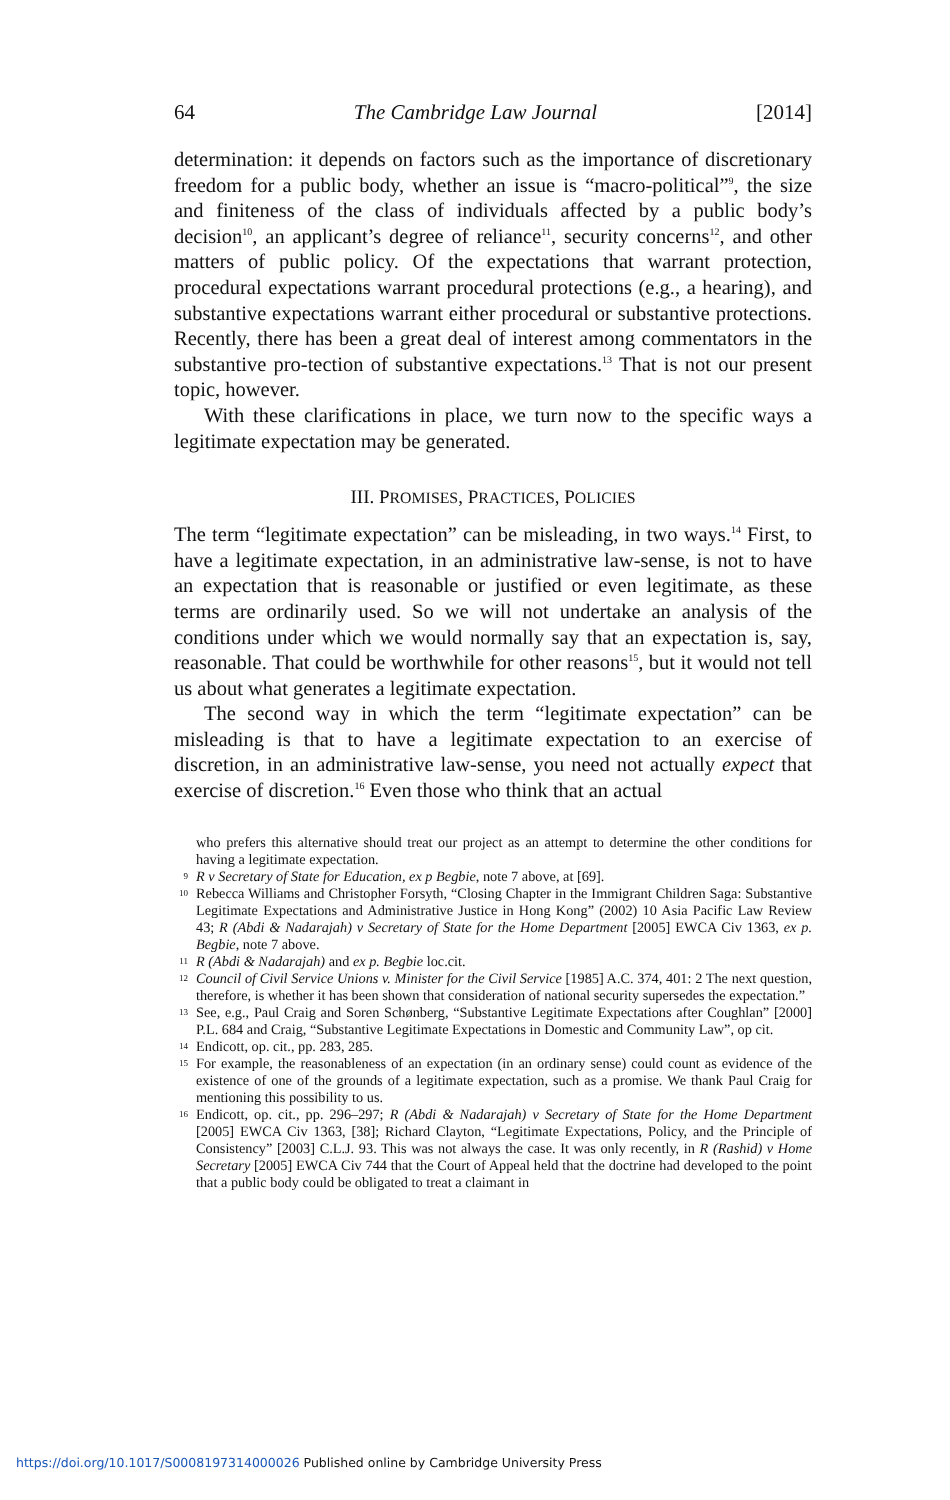64 The Cambridge Law Journal [2014]
determination: it depends on factors such as the importance of discretionary freedom for a public body, whether an issue is “macro-political”<sup>9</sup>, the size and finiteness of the class of individuals affected by a public body’s decision<sup>10</sup>, an applicant’s degree of reliance<sup>11</sup>, security concerns<sup>12</sup>, and other matters of public policy. Of the expectations that warrant protection, procedural expectations warrant procedural protections (e.g., a hearing), and substantive expectations warrant either procedural or substantive protections. Recently, there has been a great deal of interest among commentators in the substantive pro-tection of substantive expectations.<sup>13</sup> That is not our present topic, however.
With these clarifications in place, we turn now to the specific ways a legitimate expectation may be generated.
III. PROMISES, PRACTICES, POLICIES
The term “legitimate expectation” can be misleading, in two ways.<sup>14</sup> First, to have a legitimate expectation, in an administrative law-sense, is not to have an expectation that is reasonable or justified or even legitimate, as these terms are ordinarily used. So we will not undertake an analysis of the conditions under which we would normally say that an expectation is, say, reasonable. That could be worthwhile for other reasons<sup>15</sup>, but it would not tell us about what generates a legitimate expectation.
The second way in which the term “legitimate expectation” can be misleading is that to have a legitimate expectation to an exercise of discretion, in an administrative law-sense, you need not actually expect that exercise of discretion.<sup>16</sup> Even those who think that an actual
who prefers this alternative should treat our project as an attempt to determine the other conditions for having a legitimate expectation.
9 R v Secretary of State for Education, ex p Begbie, note 7 above, at [69].
10 Rebecca Williams and Christopher Forsyth, “Closing Chapter in the Immigrant Children Saga: Substantive Legitimate Expectations and Administrative Justice in Hong Kong” (2002) 10 Asia Pacific Law Review 43; R (Abdi & Nadarajah) v Secretary of State for the Home Department [2005] EWCA Civ 1363, ex p. Begbie, note 7 above.
11 R (Abdi & Nadarajah) and ex p. Begbie loc.cit.
12 Council of Civil Service Unions v. Minister for the Civil Service [1985] A.C. 374, 401: 2 The next question, therefore, is whether it has been shown that consideration of national security supersedes the expectation.”
13 See, e.g., Paul Craig and Soren Schønberg, “Substantive Legitimate Expectations after Coughlan” [2000] P.L. 684 and Craig, “Substantive Legitimate Expectations in Domestic and Community Law”, op cit.
14 Endicott, op. cit., pp. 283, 285.
15 For example, the reasonableness of an expectation (in an ordinary sense) could count as evidence of the existence of one of the grounds of a legitimate expectation, such as a promise. We thank Paul Craig for mentioning this possibility to us.
16 Endicott, op. cit., pp. 296–297; R (Abdi & Nadarajah) v Secretary of State for the Home Department [2005] EWCA Civ 1363, [38]; Richard Clayton, “Legitimate Expectations, Policy, and the Principle of Consistency” [2003] C.L.J. 93. This was not always the case. It was only recently, in R (Rashid) v Home Secretary [2005] EWCA Civ 744 that the Court of Appeal held that the doctrine had developed to the point that a public body could be obligated to treat a claimant in
https://doi.org/10.1017/S0008197314000026 Published online by Cambridge University Press